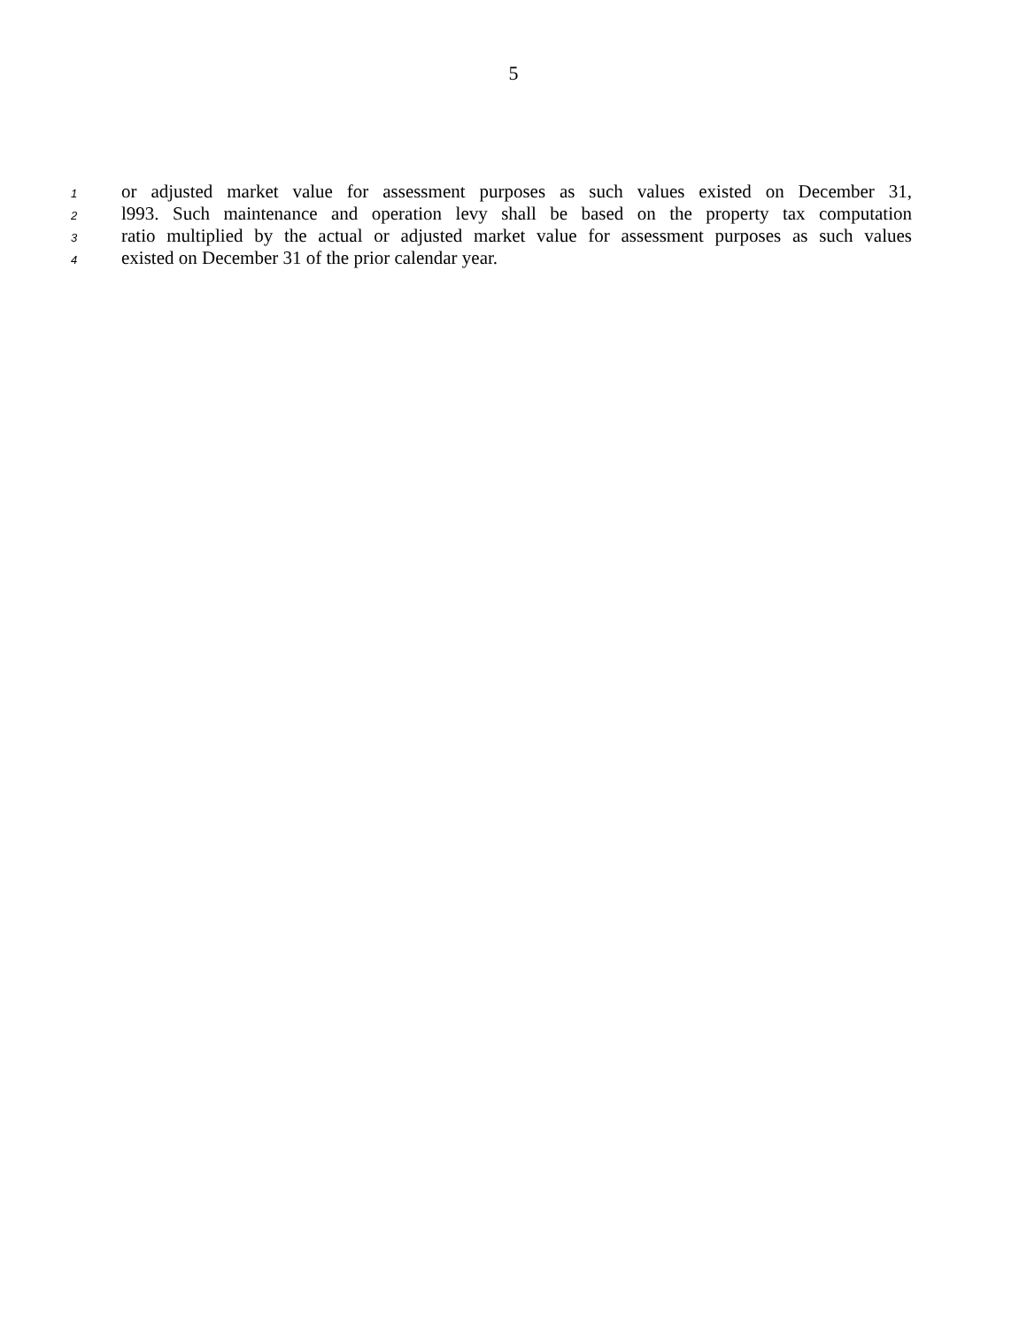5
1 or adjusted market value for assessment purposes as such values existed on December 31,
2 l993. Such maintenance and operation levy shall be based on the property tax computation
3 ratio multiplied by the actual or adjusted market value for assessment purposes as such values
4 existed on December 31 of the prior calendar year.